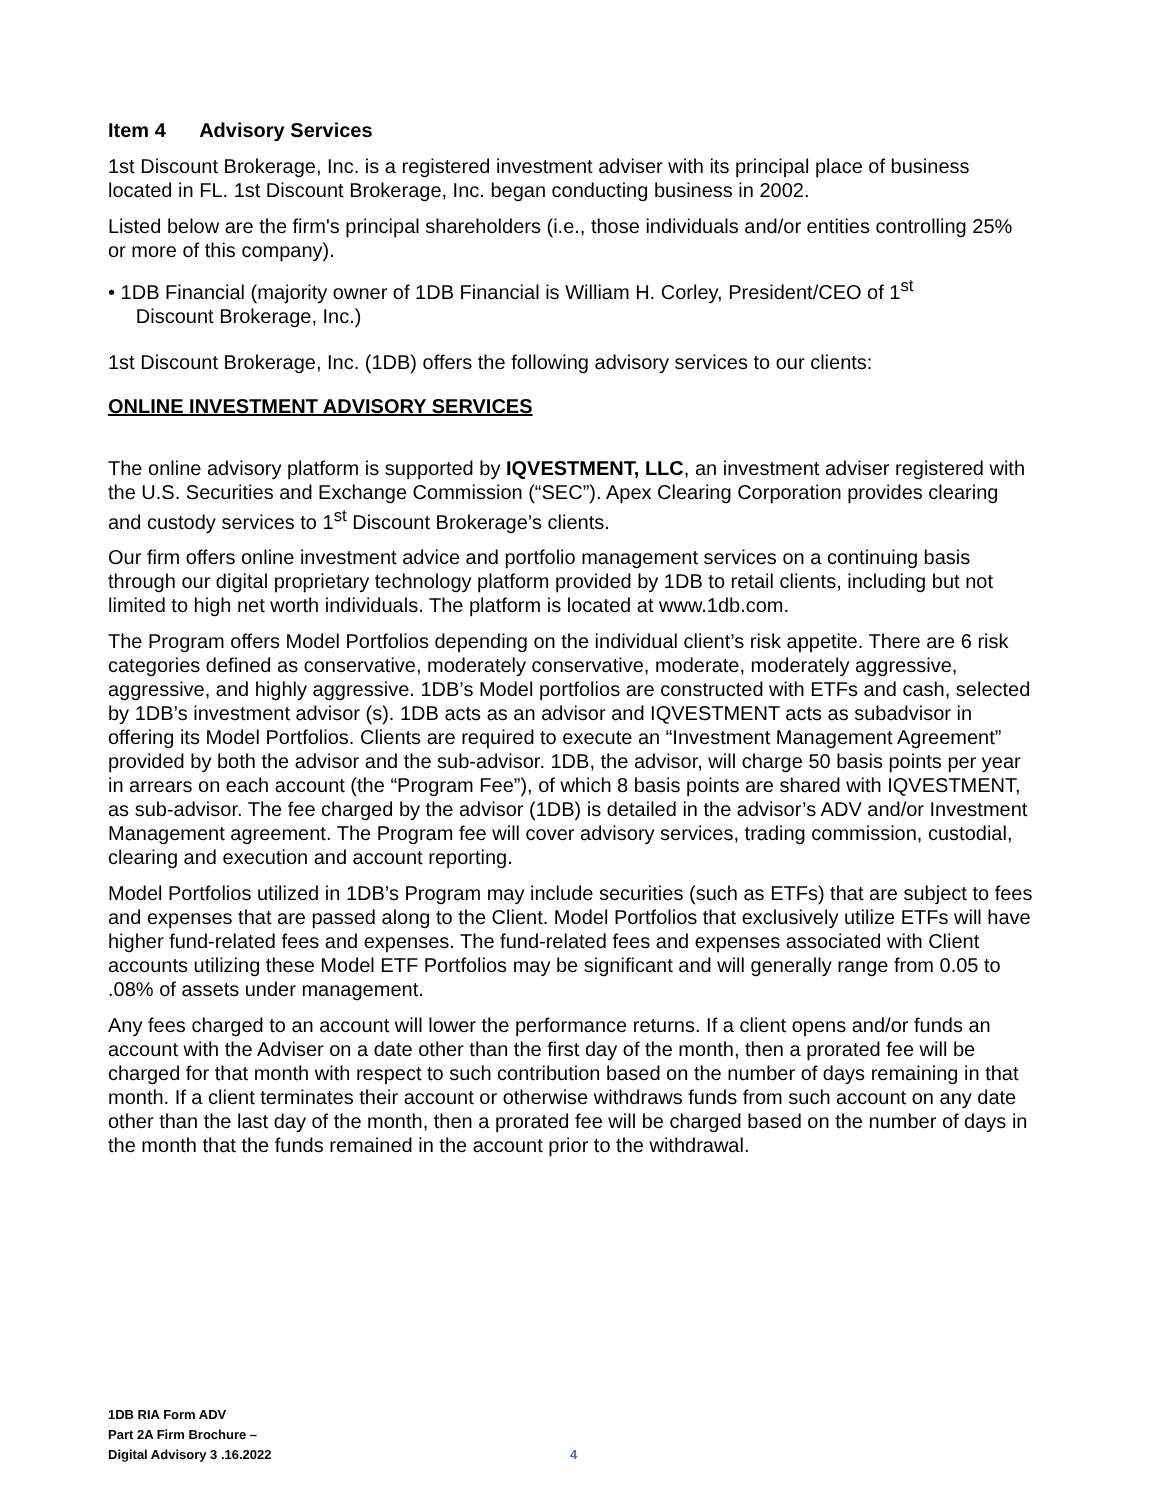Item 4 Advisory Services
1st Discount Brokerage, Inc. is a registered investment adviser with its principal place of business located in FL. 1st Discount Brokerage, Inc. began conducting business in 2002.
Listed below are the firm's principal shareholders (i.e., those individuals and/or entities controlling 25% or more of this company).
• 1DB Financial (majority owner of 1DB Financial is William H. Corley, President/CEO of 1<sup>st</sup>
Discount Brokerage, Inc.)
1st Discount Brokerage, Inc. (1DB) offers the following advisory services to our clients:
ONLINE INVESTMENT ADVISORY SERVICES
The online advisory platform is supported by IQVESTMENT, LLC, an investment adviser registered with the U.S. Securities and Exchange Commission (“SEC”). Apex Clearing Corporation provides clearing and custody services to 1<sup>st</sup> Discount Brokerage’s clients.
Our firm offers online investment advice and portfolio management services on a continuing basis through our digital proprietary technology platform provided by 1DB to retail clients, including but not limited to high net worth individuals. The platform is located at www.1db.com.
The Program offers Model Portfolios depending on the individual client’s risk appetite. There are 6 risk categories defined as conservative, moderately conservative, moderate, moderately aggressive, aggressive, and highly aggressive. 1DB’s Model portfolios are constructed with ETFs and cash, selected by 1DB’s investment advisor (s). 1DB acts as an advisor and IQVESTMENT acts as subadvisor in offering its Model Portfolios. Clients are required to execute an “Investment Management Agreement” provided by both the advisor and the sub-advisor. 1DB, the advisor, will charge 50 basis points per year in arrears on each account (the “Program Fee”), of which 8 basis points are shared with IQVESTMENT, as sub-advisor. The fee charged by the advisor (1DB) is detailed in the advisor’s ADV and/or Investment Management agreement. The Program fee will cover advisory services, trading commission, custodial, clearing and execution and account reporting.
Model Portfolios utilized in 1DB’s Program may include securities (such as ETFs) that are subject to fees and expenses that are passed along to the Client. Model Portfolios that exclusively utilize ETFs will have higher fund-related fees and expenses. The fund-related fees and expenses associated with Client accounts utilizing these Model ETF Portfolios may be significant and will generally range from 0.05 to .08% of assets under management.
Any fees charged to an account will lower the performance returns. If a client opens and/or funds an account with the Adviser on a date other than the first day of the month, then a prorated fee will be charged for that month with respect to such contribution based on the number of days remaining in that month. If a client terminates their account or otherwise withdraws funds from such account on any date other than the last day of the month, then a prorated fee will be charged based on the number of days in the month that the funds remained in the account prior to the withdrawal.
1DB RIA Form ADV
Part 2A Firm Brochure –
Digital Advisory 3 .16.2022
4